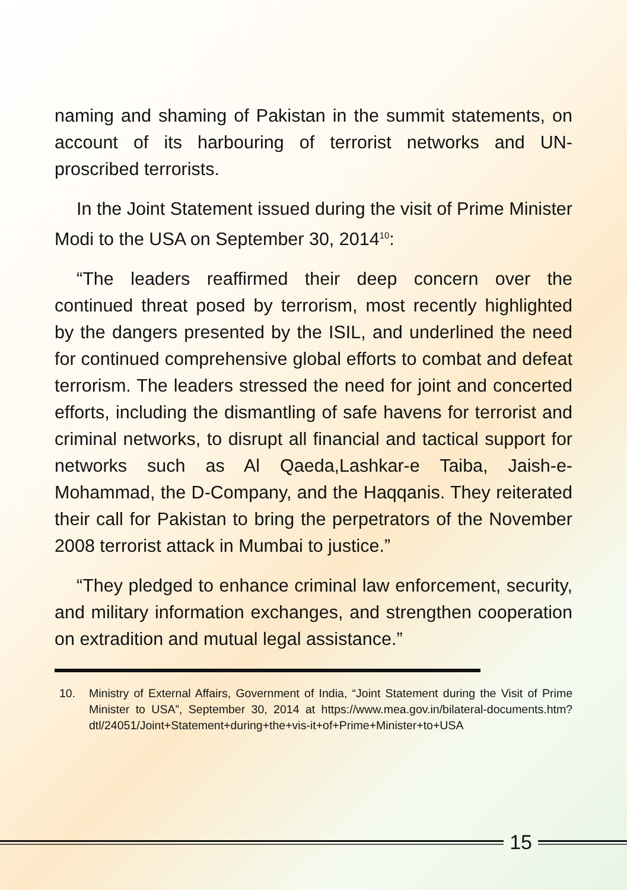naming and shaming of Pakistan in the summit statements, on account of its harbouring of terrorist networks and UN-proscribed terrorists.
In the Joint Statement issued during the visit of Prime Minister Modi to the USA on September 30, 2014<sup>10</sup>:
“The leaders reaffirmed their deep concern over the continued threat posed by terrorism, most recently highlighted by the dangers presented by the ISIL, and underlined the need for continued comprehensive global efforts to combat and defeat terrorism. The leaders stressed the need for joint and concerted efforts, including the dismantling of safe havens for terrorist and criminal networks, to disrupt all financial and tactical support for networks such as Al Qaeda,Lashkar-e Taiba, Jaish-e-Mohammad, the D-Company, and the Haqqanis. They reiterated their call for Pakistan to bring the perpetrators of the November 2008 terrorist attack in Mumbai to justice.”
“They pledged to enhance criminal law enforcement, security, and military information exchanges, and strengthen cooperation on extradition and mutual legal assistance.”
10. Ministry of External Affairs, Government of India, “Joint Statement during the Visit of Prime Minister to USA”, September 30, 2014 at https://www.mea.gov.in/bilateral-documents.htm?dtl/24051/Joint+Statement+during+the+vis-it+of+Prime+Minister+to+USA
15